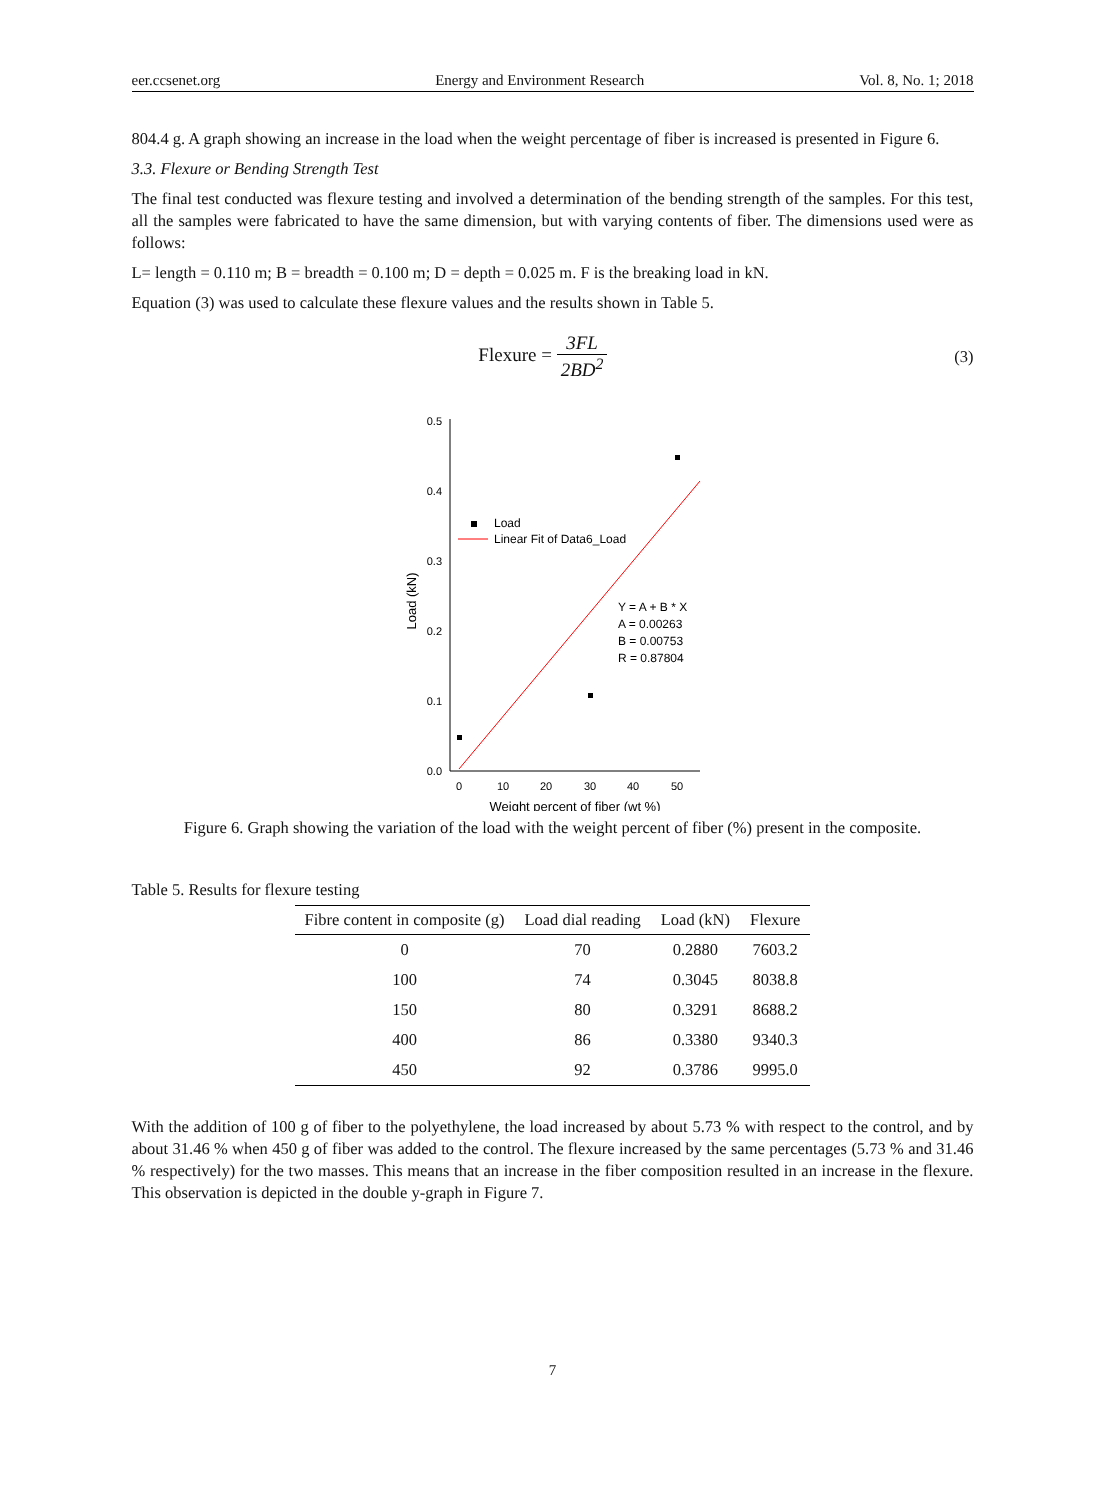eer.ccsenet.org Energy and Environment Research Vol. 8, No. 1; 2018
804.4 g. A graph showing an increase in the load when the weight percentage of fiber is increased is presented in Figure 6.
3.3. Flexure or Bending Strength Test
The final test conducted was flexure testing and involved a determination of the bending strength of the samples. For this test, all the samples were fabricated to have the same dimension, but with varying contents of fiber. The dimensions used were as follows:
L= length = 0.110 m; B = breadth = 0.100 m; D = depth = 0.025 m. F is the breaking load in kN.
Equation (3) was used to calculate these flexure values and the results shown in Table 5.
Flexure = 3FL 2BD<sup>2</sup> (3)
0.0
0.1
0.2
0.3
0.4
0.5
0
10
20
30
40
50
Weight percent of fiber (wt %)
Load (kN)
Load
Linear Fit of Data6_Load
Y = A + B * X
A = 0.00263
B = 0.00753
R = 0.87804
Figure 6. Graph showing the variation of the load with the weight percent of fiber (%) present in the composite.
Table 5. Results for flexure testing
| Fibre content in composite (g) | Load dial reading | Load (kN) | Flexure |
| --- | --- | --- | --- |
| 0 | 70 | 0.2880 | 7603.2 |
| 100 | 74 | 0.3045 | 8038.8 |
| 150 | 80 | 0.3291 | 8688.2 |
| 400 | 86 | 0.3380 | 9340.3 |
| 450 | 92 | 0.3786 | 9995.0 |
With the addition of 100 g of fiber to the polyethylene, the load increased by about 5.73 % with respect to the control, and by about 31.46 % when 450 g of fiber was added to the control. The flexure increased by the same percentages (5.73 % and 31.46 % respectively) for the two masses. This means that an increase in the fiber composition resulted in an increase in the flexure. This observation is depicted in the double y-graph in Figure 7.
7